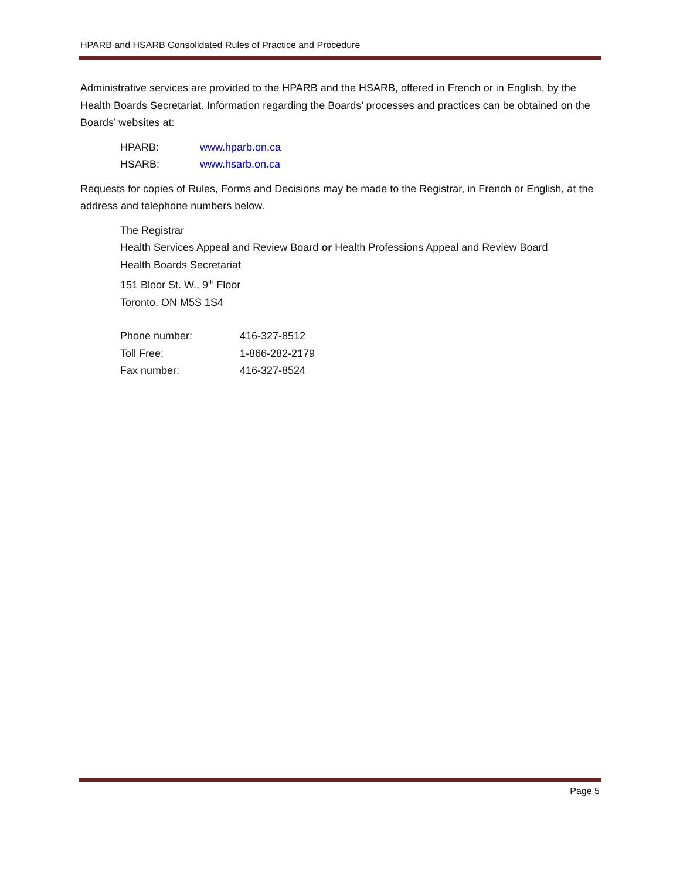HPARB and HSARB Consolidated Rules of Practice and Procedure
Administrative services are provided to the HPARB and the HSARB, offered in French or in English, by the Health Boards Secretariat. Information regarding the Boards’ processes and practices can be obtained on the Boards’ websites at:
HPARB: www.hparb.on.ca
HSARB: www.hsarb.on.ca
Requests for copies of Rules, Forms and Decisions may be made to the Registrar, in French or English, at the address and telephone numbers below.
The Registrar
Health Services Appeal and Review Board or Health Professions Appeal and Review Board
Health Boards Secretariat
151 Bloor St. W., 9<sup>th</sup> Floor
Toronto, ON M5S 1S4
Phone number: 416-327-8512
Toll Free: 1-866-282-2179
Fax number: 416-327-8524
Page 5